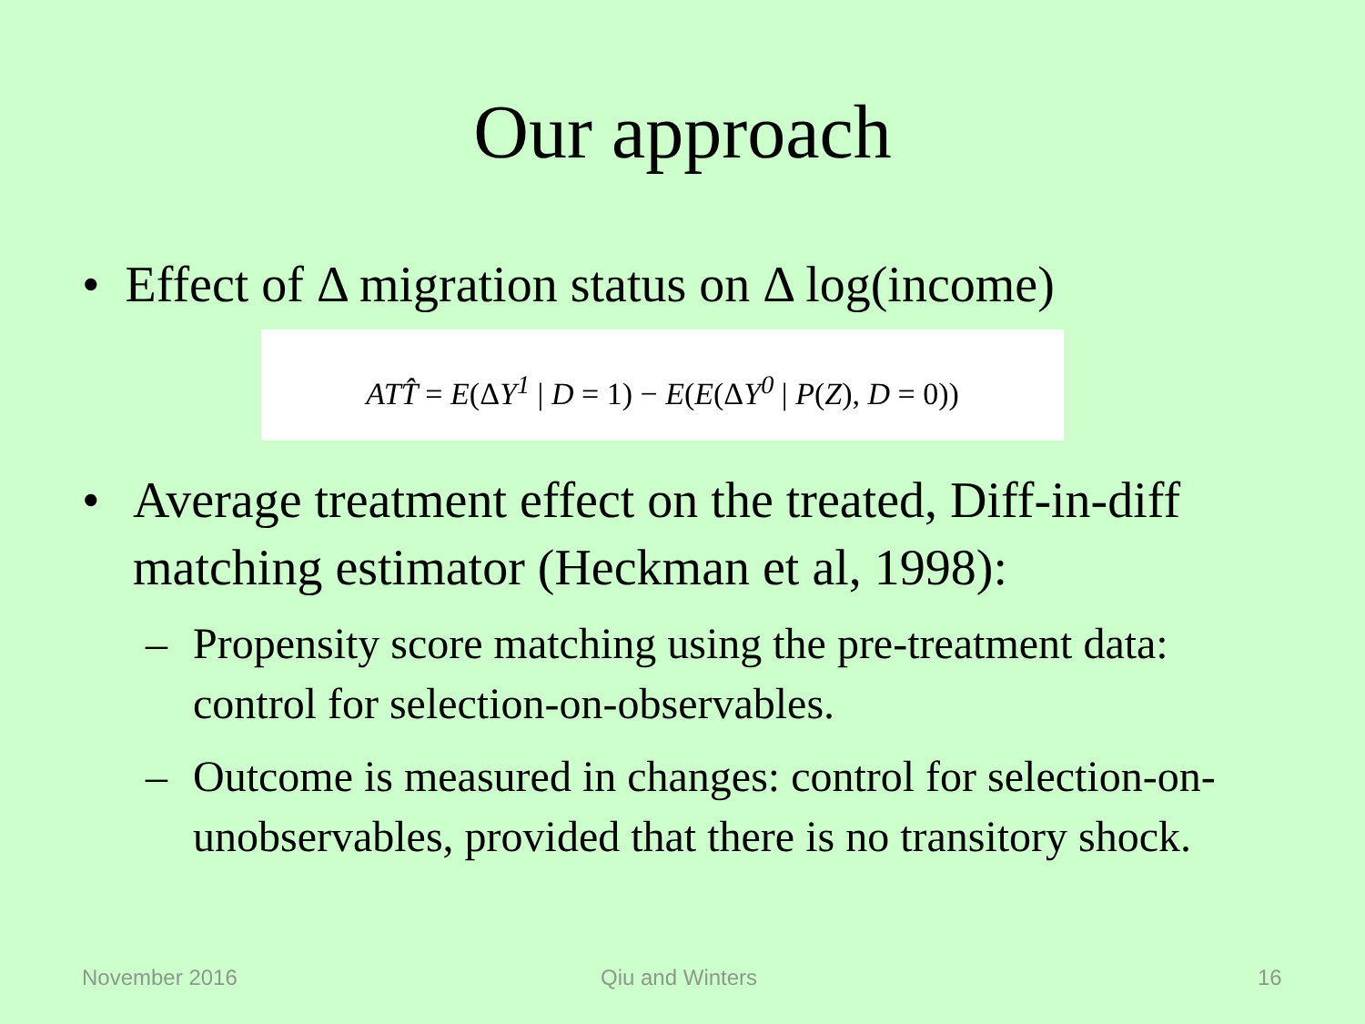Our approach
• Effect of Δ migration status on Δ log(income)
ATT̂ = E(ΔY<sup>1</sup> | D = 1) − E(E(ΔY<sup>0</sup> | P(Z), D = 0))
• Average treatment effect on the treated, Diff-in-diff matching estimator (Heckman et al, 1998):
– Propensity score matching using the pre-treatment data: control for selection-on-observables.
– Outcome is measured in changes: control for selection-on-unobservables, provided that there is no transitory shock.
November 2016 Qiu and Winters 16